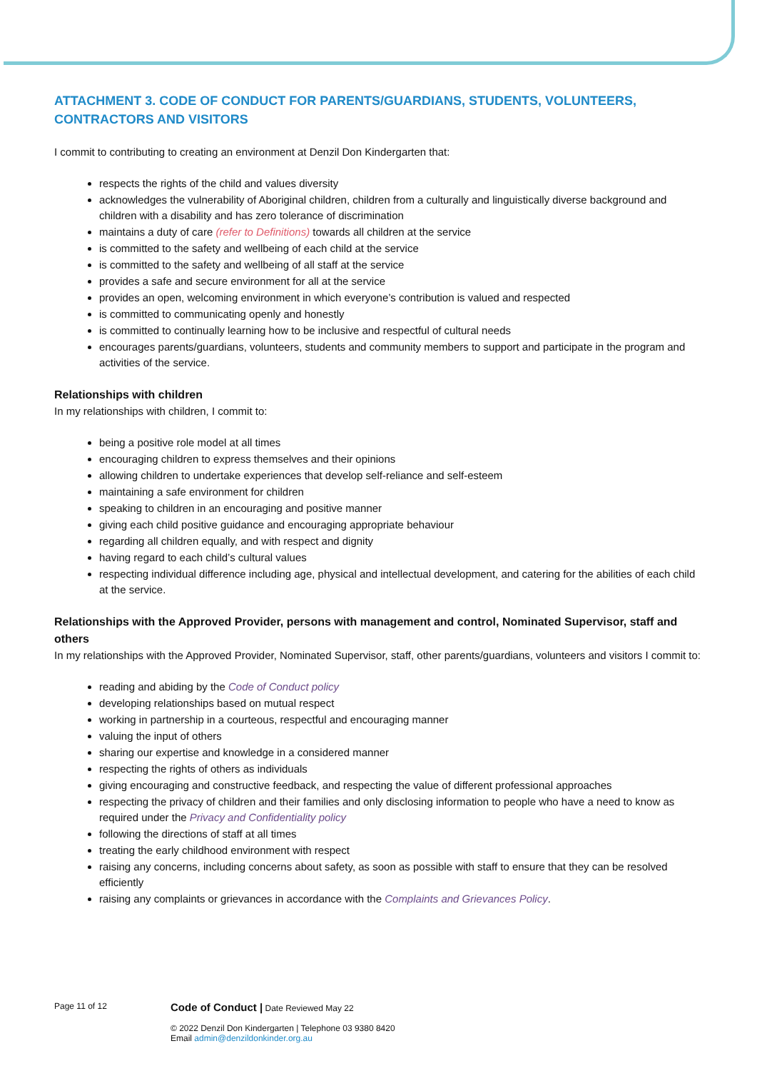ATTACHMENT 3. CODE OF CONDUCT FOR PARENTS/GUARDIANS, STUDENTS, VOLUNTEERS, CONTRACTORS AND VISITORS
I commit to contributing to creating an environment at Denzil Don Kindergarten that:
respects the rights of the child and values diversity
acknowledges the vulnerability of Aboriginal children, children from a culturally and linguistically diverse background and children with a disability and has zero tolerance of discrimination
maintains a duty of care (refer to Definitions) towards all children at the service
is committed to the safety and wellbeing of each child at the service
is committed to the safety and wellbeing of all staff at the service
provides a safe and secure environment for all at the service
provides an open, welcoming environment in which everyone’s contribution is valued and respected
is committed to communicating openly and honestly
is committed to continually learning how to be inclusive and respectful of cultural needs
encourages parents/guardians, volunteers, students and community members to support and participate in the program and activities of the service.
Relationships with children
In my relationships with children, I commit to:
being a positive role model at all times
encouraging children to express themselves and their opinions
allowing children to undertake experiences that develop self-reliance and self-esteem
maintaining a safe environment for children
speaking to children in an encouraging and positive manner
giving each child positive guidance and encouraging appropriate behaviour
regarding all children equally, and with respect and dignity
having regard to each child’s cultural values
respecting individual difference including age, physical and intellectual development, and catering for the abilities of each child at the service.
Relationships with the Approved Provider, persons with management and control, Nominated Supervisor, staff and others
In my relationships with the Approved Provider, Nominated Supervisor, staff, other parents/guardians, volunteers and visitors I commit to:
reading and abiding by the Code of Conduct policy
developing relationships based on mutual respect
working in partnership in a courteous, respectful and encouraging manner
valuing the input of others
sharing our expertise and knowledge in a considered manner
respecting the rights of others as individuals
giving encouraging and constructive feedback, and respecting the value of different professional approaches
respecting the privacy of children and their families and only disclosing information to people who have a need to know as required under the Privacy and Confidentiality policy
following the directions of staff at all times
treating the early childhood environment with respect
raising any concerns, including concerns about safety, as soon as possible with staff to ensure that they can be resolved efficiently
raising any complaints or grievances in accordance with the Complaints and Grievances Policy.
Page 11 of 12
Code of Conduct | Date Reviewed May 22
© 2022 Denzil Don Kindergarten | Telephone 03 9380 8420
Email admin@denzildonkinder.org.au